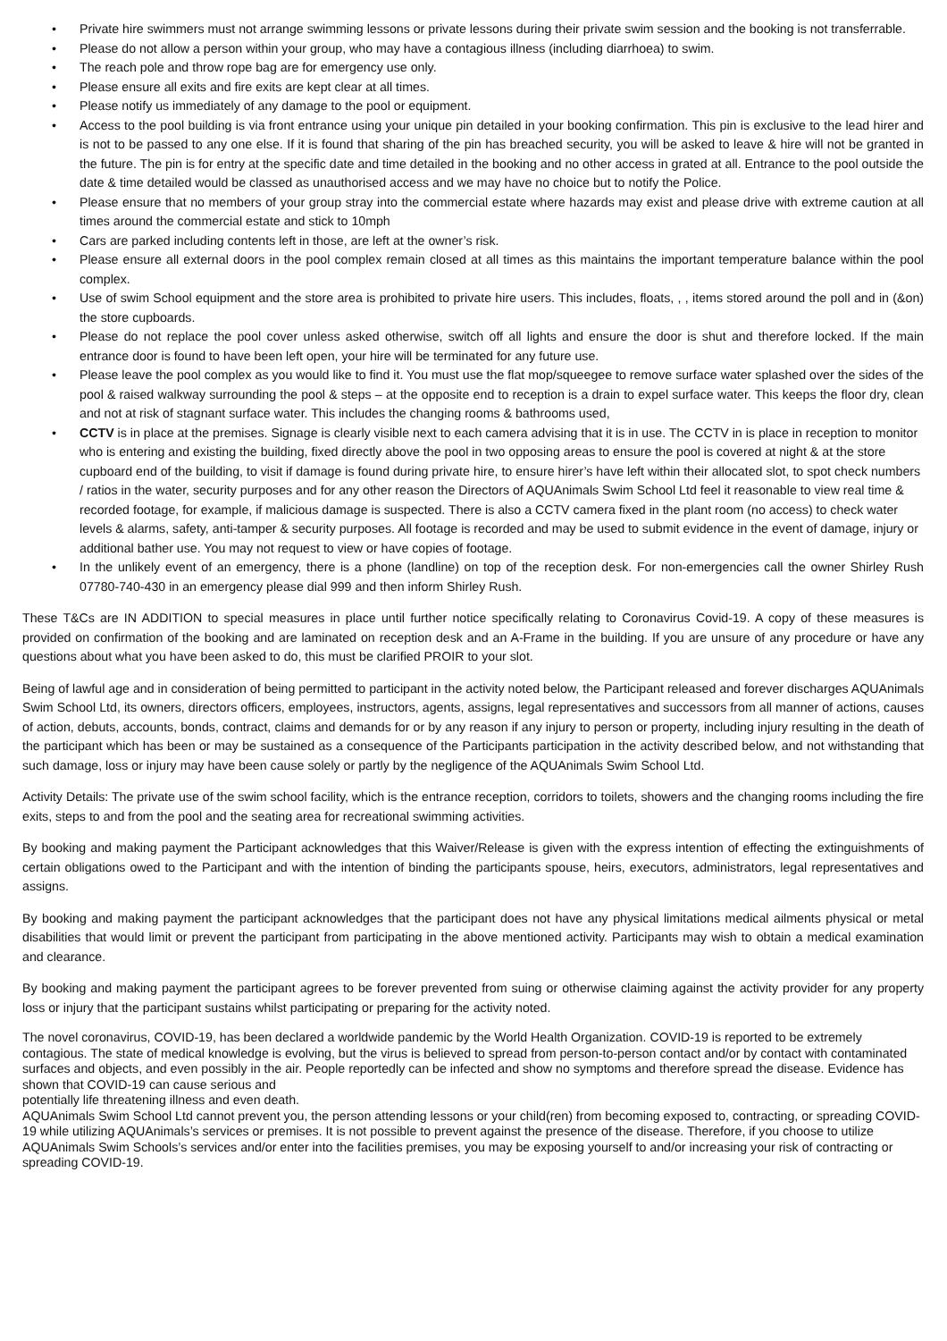• Private hire swimmers must not arrange swimming lessons or private lessons during their private swim session and the booking is not transferrable.
• Please do not allow a person within your group, who may have a contagious illness (including diarrhoea) to swim.
• The reach pole and throw rope bag are for emergency use only.
• Please ensure all exits and fire exits are kept clear at all times.
• Please notify us immediately of any damage to the pool or equipment.
• Access to the pool building is via front entrance using your unique pin detailed in your booking confirmation. This pin is exclusive to the lead hirer and is not to be passed to any one else. If it is found that sharing of the pin has breached security, you will be asked to leave & hire will not be granted in the future. The pin is for entry at the specific date and time detailed in the booking and no other access in grated at all. Entrance to the pool outside the date & time detailed would be classed as unauthorised access and we may have no choice but to notify the Police.
• Please ensure that no members of your group stray into the commercial estate where hazards may exist and please drive with extreme caution at all times around the commercial estate and stick to 10mph
• Cars are parked including contents left in those, are left at the owner’s risk.
• Please ensure all external doors in the pool complex remain closed at all times as this maintains the important temperature balance within the pool complex.
• Use of swim School equipment and the store area is prohibited to private hire users. This includes, floats, , , items stored around the poll and in (&on) the store cupboards.
• Please do not replace the pool cover unless asked otherwise, switch off all lights and ensure the door is shut and therefore locked. If the main entrance door is found to have been left open, your hire will be terminated for any future use.
• Please leave the pool complex as you would like to find it. You must use the flat mop/squeegee to remove surface water splashed over the sides of the pool & raised walkway surrounding the pool & steps – at the opposite end to reception is a drain to expel surface water. This keeps the floor dry, clean and not at risk of stagnant surface water. This includes the changing rooms & bathrooms used,
• CCTV is in place at the premises. Signage is clearly visible next to each camera advising that it is in use. The CCTV in is place in reception to monitor who is entering and existing the building, fixed directly above the pool in two opposing areas to ensure the pool is covered at night & at the store cupboard end of the building, to visit if damage is found during private hire, to ensure hirer’s have left within their allocated slot, to spot check numbers / ratios in the water, security purposes and for any other reason the Directors of AQUAnimals Swim School Ltd feel it reasonable to view real time & recorded footage, for example, if malicious damage is suspected. There is also a CCTV camera fixed in the plant room (no access) to check water levels & alarms, safety, anti-tamper & security purposes. All footage is recorded and may be used to submit evidence in the event of damage, injury or additional bather use. You may not request to view or have copies of footage.
• In the unlikely event of an emergency, there is a phone (landline) on top of the reception desk. For non-emergencies call the owner Shirley Rush 07780-740-430 in an emergency please dial 999 and then inform Shirley Rush.
These T&Cs are IN ADDITION to special measures in place until further notice specifically relating to Coronavirus Covid-19. A copy of these measures is provided on confirmation of the booking and are laminated on reception desk and an A-Frame in the building. If you are unsure of any procedure or have any questions about what you have been asked to do, this must be clarified PROIR to your slot.
Being of lawful age and in consideration of being permitted to participant in the activity noted below, the Participant released and forever discharges AQUAnimals Swim School Ltd, its owners, directors officers, employees, instructors, agents, assigns, legal representatives and successors from all manner of actions, causes of action, debuts, accounts, bonds, contract, claims and demands for or by any reason if any injury to person or property, including injury resulting in the death of the participant which has been or may be sustained as a consequence of the Participants participation in the activity described below, and not withstanding that such damage, loss or injury may have been cause solely or partly by the negligence of the AQUAnimals Swim School Ltd.
Activity Details: The private use of the swim school facility, which is the entrance reception, corridors to toilets, showers and the changing rooms including the fire exits, steps to and from the pool and the seating area for recreational swimming activities.
By booking and making payment the Participant acknowledges that this Waiver/Release is given with the express intention of effecting the extinguishments of certain obligations owed to the Participant and with the intention of binding the participants spouse, heirs, executors, administrators, legal representatives and assigns.
By booking and making payment the participant acknowledges that the participant does not have any physical limitations medical ailments physical or metal disabilities that would limit or prevent the participant from participating in the above mentioned activity. Participants may wish to obtain a medical examination and clearance.
By booking and making payment the participant agrees to be forever prevented from suing or otherwise claiming against the activity provider for any property loss or injury that the participant sustains whilst participating or preparing for the activity noted.
The novel coronavirus, COVID-19, has been declared a worldwide pandemic by the World Health Organization. COVID-19 is reported to be extremely contagious. The state of medical knowledge is evolving, but the virus is believed to spread from person-to-person contact and/or by contact with contaminated surfaces and objects, and even possibly in the air. People reportedly can be infected and show no symptoms and therefore spread the disease. Evidence has shown that COVID-19 can cause serious and
potentially life threatening illness and even death.
AQUAnimals Swim School Ltd cannot prevent you, the person attending lessons or your child(ren) from becoming exposed to, contracting, or spreading COVID-19 while utilizing AQUAnimals’s services or premises. It is not possible to prevent against the presence of the disease. Therefore, if you choose to utilize AQUAnimals Swim Schools’s services and/or enter into the facilities premises, you may be exposing yourself to and/or increasing your risk of contracting or spreading COVID-19.